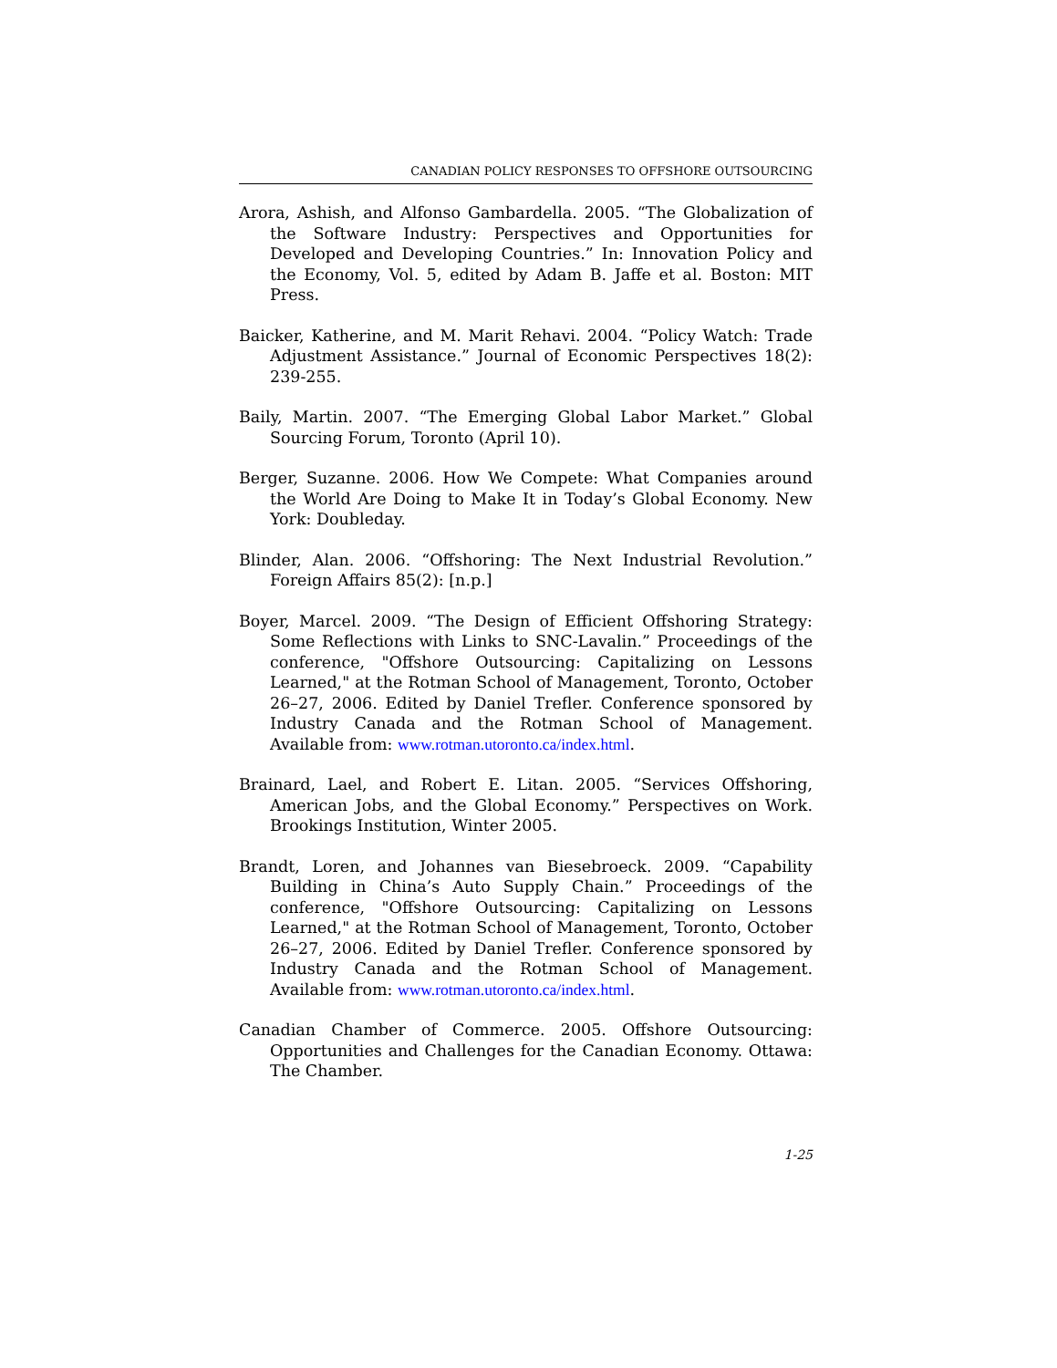CANADIAN POLICY RESPONSES TO OFFSHORE OUTSOURCING
Arora, Ashish, and Alfonso Gambardella. 2005. “The Globalization of the Software Industry: Perspectives and Opportunities for Developed and Developing Countries.” In: Innovation Policy and the Economy, Vol. 5, edited by Adam B. Jaffe et al. Boston: MIT Press.
Baicker, Katherine, and M. Marit Rehavi. 2004. “Policy Watch: Trade Adjustment Assistance.” Journal of Economic Perspectives 18(2): 239-255.
Baily, Martin. 2007. “The Emerging Global Labor Market.” Global Sourcing Forum, Toronto (April 10).
Berger, Suzanne. 2006. How We Compete: What Companies around the World Are Doing to Make It in Today’s Global Economy. New York: Doubleday.
Blinder, Alan. 2006. “Offshoring: The Next Industrial Revolution.” Foreign Affairs 85(2): [n.p.]
Boyer, Marcel. 2009. “The Design of Efficient Offshoring Strategy: Some Reflections with Links to SNC-Lavalin.” Proceedings of the conference, "Offshore Outsourcing: Capitalizing on Lessons Learned," at the Rotman School of Management, Toronto, October 26–27, 2006. Edited by Daniel Trefler. Conference sponsored by Industry Canada and the Rotman School of Management. Available from: www.rotman.utoronto.ca/index.html.
Brainard, Lael, and Robert E. Litan. 2005. “Services Offshoring, American Jobs, and the Global Economy.” Perspectives on Work. Brookings Institution, Winter 2005.
Brandt, Loren, and Johannes van Biesebroeck. 2009. “Capability Building in China’s Auto Supply Chain.” Proceedings of the conference, "Offshore Outsourcing: Capitalizing on Lessons Learned," at the Rotman School of Management, Toronto, October 26–27, 2006. Edited by Daniel Trefler. Conference sponsored by Industry Canada and the Rotman School of Management. Available from: www.rotman.utoronto.ca/index.html.
Canadian Chamber of Commerce. 2005. Offshore Outsourcing: Opportunities and Challenges for the Canadian Economy. Ottawa: The Chamber.
1-25